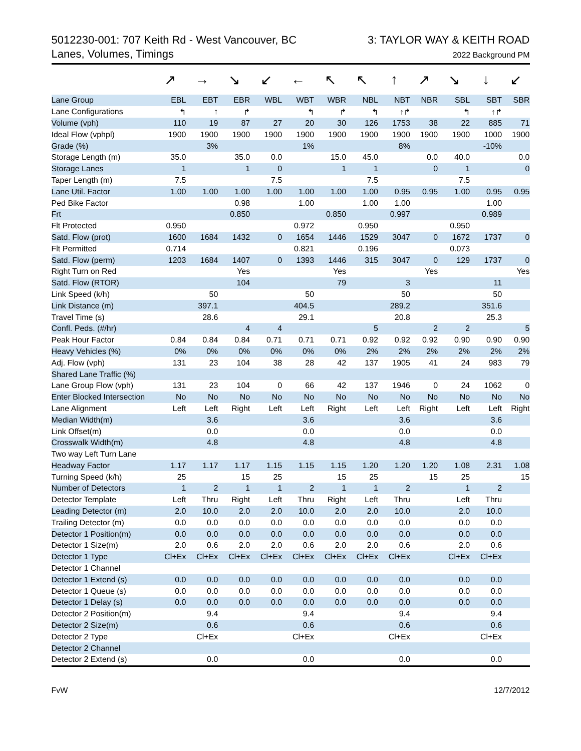5012230-001: 707 Keith Rd - West Vancouver, BC
Lanes, Volumes, Timings
3: TAYLOR WAY & KEITH ROAD
2022 Background PM
| | ↗ | → | ↘ | ↙ | ← | ↖ | ↖ | ↑ | ↗ | ↘ | ↓ | ↙ |
| Lane Group | EBL | EBT | EBR | WBL | WBT | WBR | NBL | NBT | NBR | SBL | SBT | SBR |
| Lane Configurations | ↰ | ↑ | ↱ | | ↰ | ↱ | ↰ | ↑↱ | | ↰ | ↑↱ | |
| Volume (vph) | 110 | 19 | 87 | 27 | 20 | 30 | 126 | 1753 | 38 | 22 | 885 | 71 |
| Ideal Flow (vphpl) | 1900 | 1900 | 1900 | 1900 | 1900 | 1900 | 1900 | 1900 | 1900 | 1900 | 1000 | 1900 |
| Grade (%) | | 3% | | | 1% | | | 8% | | | -10% | |
| Storage Length (m) | 35.0 | | 35.0 | 0.0 | | 15.0 | 45.0 | | 0.0 | 40.0 | | 0.0 |
| Storage Lanes | 1 | | 1 | 0 | | 1 | 1 | | 0 | 1 | | 0 |
| Taper Length (m) | 7.5 | | | 7.5 | | | 7.5 | | | 7.5 | | |
| Lane Util. Factor | 1.00 | 1.00 | 1.00 | 1.00 | 1.00 | 1.00 | 1.00 | 0.95 | 0.95 | 1.00 | 0.95 | 0.95 |
| Ped Bike Factor | | | 0.98 | | 1.00 | | 1.00 | 1.00 | | | 1.00 | |
| Frt | | | 0.850 | | | 0.850 | | 0.997 | | | 0.989 | |
| Flt Protected | 0.950 | | | | 0.972 | | 0.950 | | | 0.950 | | |
| Satd. Flow (prot) | 1600 | 1684 | 1432 | 0 | 1654 | 1446 | 1529 | 3047 | 0 | 1672 | 1737 | 0 |
| Flt Permitted | 0.714 | | | | 0.821 | | 0.196 | | | 0.073 | | |
| Satd. Flow (perm) | 1203 | 1684 | 1407 | 0 | 1393 | 1446 | 315 | 3047 | 0 | 129 | 1737 | 0 |
| Right Turn on Red | | | Yes | | | Yes | | | Yes | | | Yes |
| Satd. Flow (RTOR) | | | 104 | | | 79 | | 3 | | | 11 | |
| Link Speed (k/h) | | 50 | | | 50 | | | 50 | | | 50 | |
| Link Distance (m) | | 397.1 | | | 404.5 | | | 289.2 | | | 351.6 | |
| Travel Time (s) | | 28.6 | | | 29.1 | | | 20.8 | | | 25.3 | |
| Confl. Peds. (#/hr) | | | 4 | 4 | | | 5 | | 2 | 2 | | 5 |
| Peak Hour Factor | 0.84 | 0.84 | 0.84 | 0.71 | 0.71 | 0.71 | 0.92 | 0.92 | 0.92 | 0.90 | 0.90 | 0.90 |
| Heavy Vehicles (%) | 0% | 0% | 0% | 0% | 0% | 0% | 2% | 2% | 2% | 2% | 2% | 2% |
| Adj. Flow (vph) | 131 | 23 | 104 | 38 | 28 | 42 | 137 | 1905 | 41 | 24 | 983 | 79 |
| Shared Lane Traffic (%) | | | | | | | | | | | | |
| Lane Group Flow (vph) | 131 | 23 | 104 | 0 | 66 | 42 | 137 | 1946 | 0 | 24 | 1062 | 0 |
| Enter Blocked Intersection | No | No | No | No | No | No | No | No | No | No | No | No |
| Lane Alignment | Left | Left | Right | Left | Left | Right | Left | Left | Right | Left | Left | Right |
| Median Width(m) | | 3.6 | | | 3.6 | | | 3.6 | | | 3.6 | |
| Link Offset(m) | | 0.0 | | | 0.0 | | | 0.0 | | | 0.0 | |
| Crosswalk Width(m) | | 4.8 | | | 4.8 | | | 4.8 | | | 4.8 | |
| Two way Left Turn Lane | | | | | | | | | | | | |
| Headway Factor | 1.17 | 1.17 | 1.17 | 1.15 | 1.15 | 1.15 | 1.20 | 1.20 | 1.20 | 1.08 | 2.31 | 1.08 |
| Turning Speed (k/h) | 25 | | 15 | 25 | | 15 | 25 | | 15 | 25 | | 15 |
| Number of Detectors | 1 | 2 | 1 | 1 | 2 | 1 | 1 | 2 | | 1 | 2 | |
| Detector Template | Left | Thru | Right | Left | Thru | Right | Left | Thru | | Left | Thru | |
| Leading Detector (m) | 2.0 | 10.0 | 2.0 | 2.0 | 10.0 | 2.0 | 2.0 | 10.0 | | 2.0 | 10.0 | |
| Trailing Detector (m) | 0.0 | 0.0 | 0.0 | 0.0 | 0.0 | 0.0 | 0.0 | 0.0 | | 0.0 | 0.0 | |
| Detector 1 Position(m) | 0.0 | 0.0 | 0.0 | 0.0 | 0.0 | 0.0 | 0.0 | 0.0 | | 0.0 | 0.0 | |
| Detector 1 Size(m) | 2.0 | 0.6 | 2.0 | 2.0 | 0.6 | 2.0 | 2.0 | 0.6 | | 2.0 | 0.6 | |
| Detector 1 Type | Cl+Ex | Cl+Ex | Cl+Ex | Cl+Ex | Cl+Ex | Cl+Ex | Cl+Ex | Cl+Ex | | Cl+Ex | Cl+Ex | |
| Detector 1 Channel | | | | | | | | | | | | |
| Detector 1 Extend (s) | 0.0 | 0.0 | 0.0 | 0.0 | 0.0 | 0.0 | 0.0 | 0.0 | | 0.0 | 0.0 | |
| Detector 1 Queue (s) | 0.0 | 0.0 | 0.0 | 0.0 | 0.0 | 0.0 | 0.0 | 0.0 | | 0.0 | 0.0 | |
| Detector 1 Delay (s) | 0.0 | 0.0 | 0.0 | 0.0 | 0.0 | 0.0 | 0.0 | 0.0 | | 0.0 | 0.0 | |
| Detector 2 Position(m) | | 9.4 | | | 9.4 | | | 9.4 | | | 9.4 | |
| Detector 2 Size(m) | | 0.6 | | | 0.6 | | | 0.6 | | | 0.6 | |
| Detector 2 Type | | Cl+Ex | | | Cl+Ex | | | Cl+Ex | | | Cl+Ex | |
| Detector 2 Channel | | | | | | | | | | | | |
| Detector 2 Extend (s) | | 0.0 | | | 0.0 | | | 0.0 | | | 0.0 | |
FvW 12/7/2012